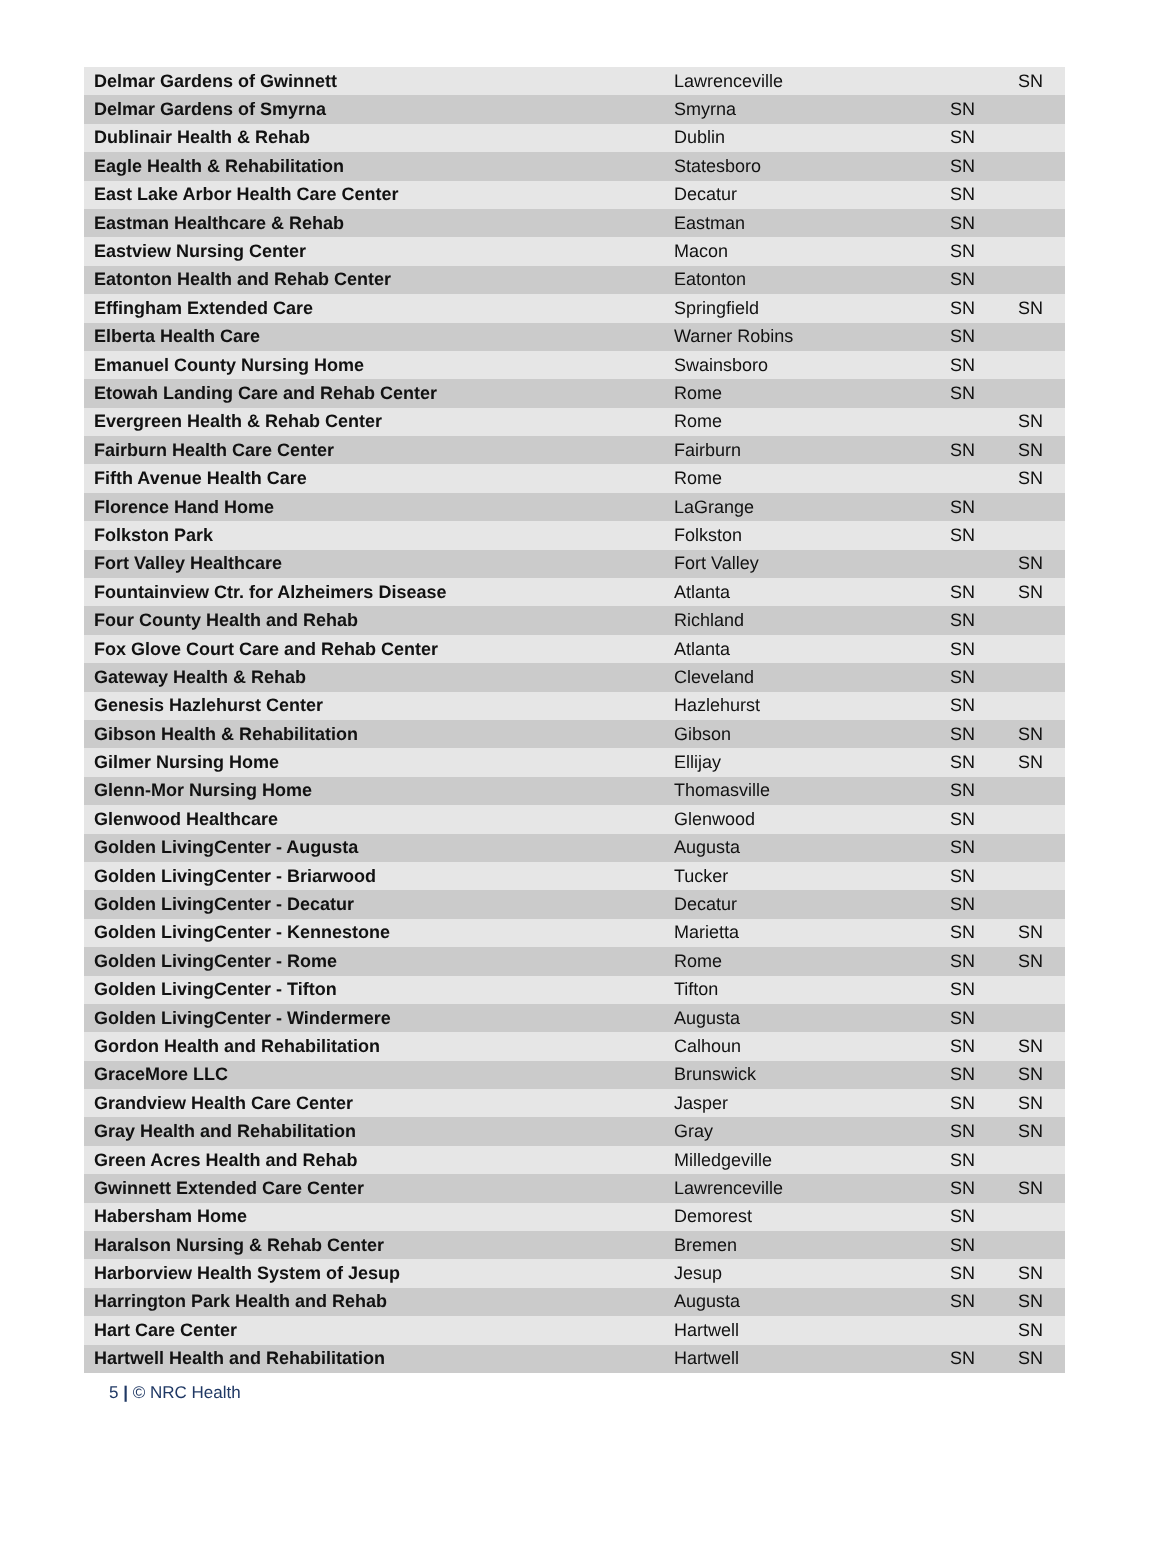| Delmar Gardens of Gwinnett | Lawrenceville | | SN |
| Delmar Gardens of Smyrna | Smyrna | SN | |
| Dublinair Health & Rehab | Dublin | SN | |
| Eagle Health & Rehabilitation | Statesboro | SN | |
| East Lake Arbor Health Care Center | Decatur | SN | |
| Eastman Healthcare & Rehab | Eastman | SN | |
| Eastview Nursing Center | Macon | SN | |
| Eatonton Health and Rehab Center | Eatonton | SN | |
| Effingham Extended Care | Springfield | SN | SN |
| Elberta Health Care | Warner Robins | SN | |
| Emanuel County Nursing Home | Swainsboro | SN | |
| Etowah Landing Care and Rehab Center | Rome | SN | |
| Evergreen Health & Rehab Center | Rome | | SN |
| Fairburn Health Care Center | Fairburn | SN | SN |
| Fifth Avenue Health Care | Rome | | SN |
| Florence Hand Home | LaGrange | SN | |
| Folkston Park | Folkston | SN | |
| Fort Valley Healthcare | Fort Valley | | SN |
| Fountainview Ctr. for Alzheimers Disease | Atlanta | SN | SN |
| Four County Health and Rehab | Richland | SN | |
| Fox Glove Court Care and Rehab Center | Atlanta | SN | |
| Gateway Health & Rehab | Cleveland | SN | |
| Genesis Hazlehurst Center | Hazlehurst | SN | |
| Gibson Health & Rehabilitation | Gibson | SN | SN |
| Gilmer Nursing Home | Ellijay | SN | SN |
| Glenn-Mor Nursing Home | Thomasville | SN | |
| Glenwood Healthcare | Glenwood | SN | |
| Golden LivingCenter - Augusta | Augusta | SN | |
| Golden LivingCenter - Briarwood | Tucker | SN | |
| Golden LivingCenter - Decatur | Decatur | SN | |
| Golden LivingCenter - Kennestone | Marietta | SN | SN |
| Golden LivingCenter - Rome | Rome | SN | SN |
| Golden LivingCenter - Tifton | Tifton | SN | |
| Golden LivingCenter - Windermere | Augusta | SN | |
| Gordon Health and Rehabilitation | Calhoun | SN | SN |
| GraceMore LLC | Brunswick | SN | SN |
| Grandview Health Care Center | Jasper | SN | SN |
| Gray Health and Rehabilitation | Gray | SN | SN |
| Green Acres Health and Rehab | Milledgeville | SN | |
| Gwinnett Extended Care Center | Lawrenceville | SN | SN |
| Habersham Home | Demorest | SN | |
| Haralson Nursing & Rehab Center | Bremen | SN | |
| Harborview Health System of Jesup | Jesup | SN | SN |
| Harrington Park Health and Rehab | Augusta | SN | SN |
| Hart Care Center | Hartwell | | SN |
| Hartwell Health and Rehabilitation | Hartwell | SN | SN |
5 | © NRC Health